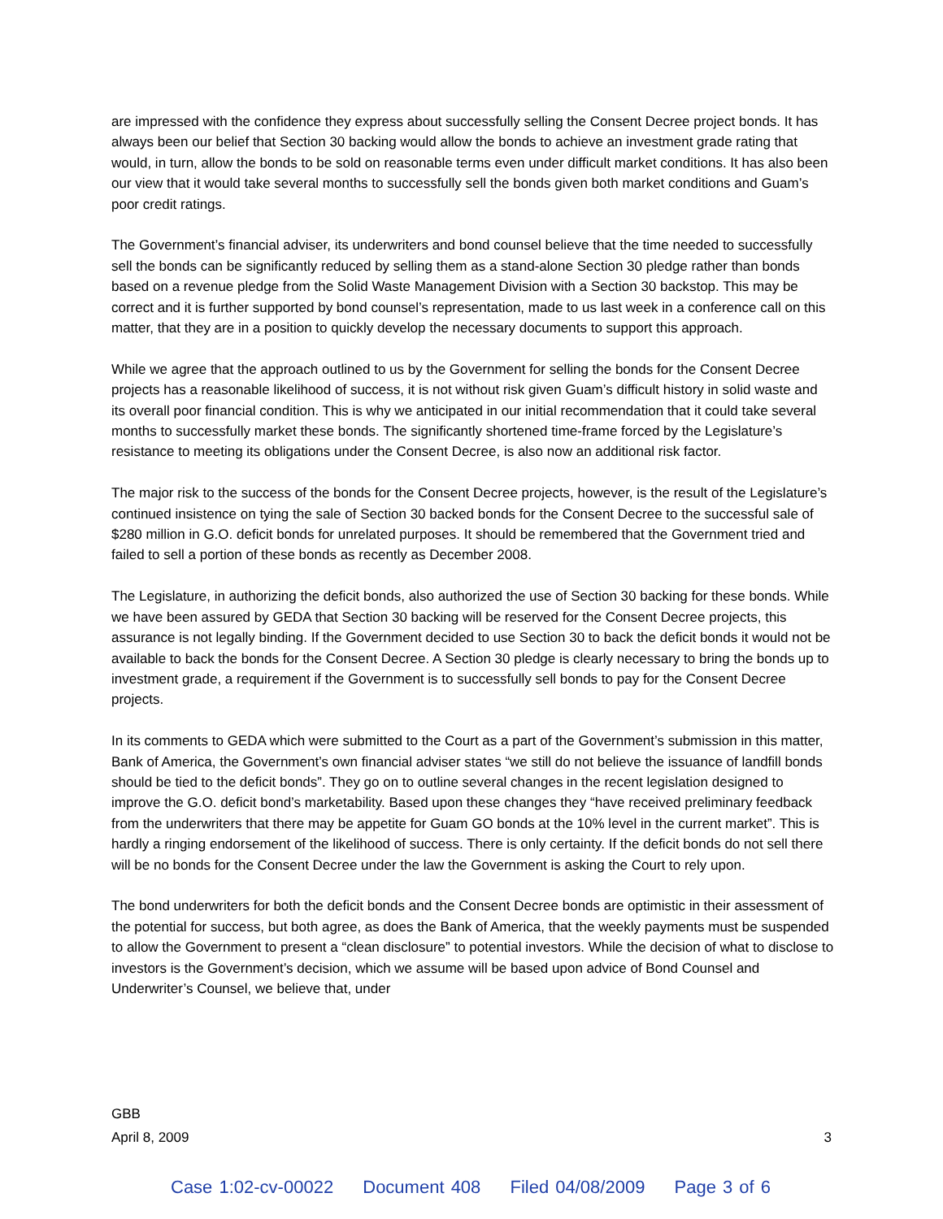are impressed with the confidence they express about successfully selling the Consent Decree project bonds. It has always been our belief that Section 30 backing would allow the bonds to achieve an investment grade rating that would, in turn, allow the bonds to be sold on reasonable terms even under difficult market conditions. It has also been our view that it would take several months to successfully sell the bonds given both market conditions and Guam’s poor credit ratings.
The Government’s financial adviser, its underwriters and bond counsel believe that the time needed to successfully sell the bonds can be significantly reduced by selling them as a stand-alone Section 30 pledge rather than bonds based on a revenue pledge from the Solid Waste Management Division with a Section 30 backstop. This may be correct and it is further supported by bond counsel’s representation, made to us last week in a conference call on this matter, that they are in a position to quickly develop the necessary documents to support this approach.
While we agree that the approach outlined to us by the Government for selling the bonds for the Consent Decree projects has a reasonable likelihood of success, it is not without risk given Guam’s difficult history in solid waste and its overall poor financial condition. This is why we anticipated in our initial recommendation that it could take several months to successfully market these bonds. The significantly shortened time-frame forced by the Legislature’s resistance to meeting its obligations under the Consent Decree, is also now an additional risk factor.
The major risk to the success of the bonds for the Consent Decree projects, however, is the result of the Legislature’s continued insistence on tying the sale of Section 30 backed bonds for the Consent Decree to the successful sale of $280 million in G.O. deficit bonds for unrelated purposes. It should be remembered that the Government tried and failed to sell a portion of these bonds as recently as December 2008.
The Legislature, in authorizing the deficit bonds, also authorized the use of Section 30 backing for these bonds. While we have been assured by GEDA that Section 30 backing will be reserved for the Consent Decree projects, this assurance is not legally binding. If the Government decided to use Section 30 to back the deficit bonds it would not be available to back the bonds for the Consent Decree. A Section 30 pledge is clearly necessary to bring the bonds up to investment grade, a requirement if the Government is to successfully sell bonds to pay for the Consent Decree projects.
In its comments to GEDA which were submitted to the Court as a part of the Government’s submission in this matter, Bank of America, the Government’s own financial adviser states “we still do not believe the issuance of landfill bonds should be tied to the deficit bonds”. They go on to outline several changes in the recent legislation designed to improve the G.O. deficit bond’s marketability. Based upon these changes they “have received preliminary feedback from the underwriters that there may be appetite for Guam GO bonds at the 10% level in the current market”. This is hardly a ringing endorsement of the likelihood of success. There is only certainty. If the deficit bonds do not sell there will be no bonds for the Consent Decree under the law the Government is asking the Court to rely upon.
The bond underwriters for both the deficit bonds and the Consent Decree bonds are optimistic in their assessment of the potential for success, but both agree, as does the Bank of America, that the weekly payments must be suspended to allow the Government to present a “clean disclosure” to potential investors. While the decision of what to disclose to investors is the Government’s decision, which we assume will be based upon advice of Bond Counsel and Underwriter’s Counsel, we believe that, under
GBB
April 8, 2009 3
Case 1:02-cv-00022 Document 408 Filed 04/08/2009 Page 3 of 6